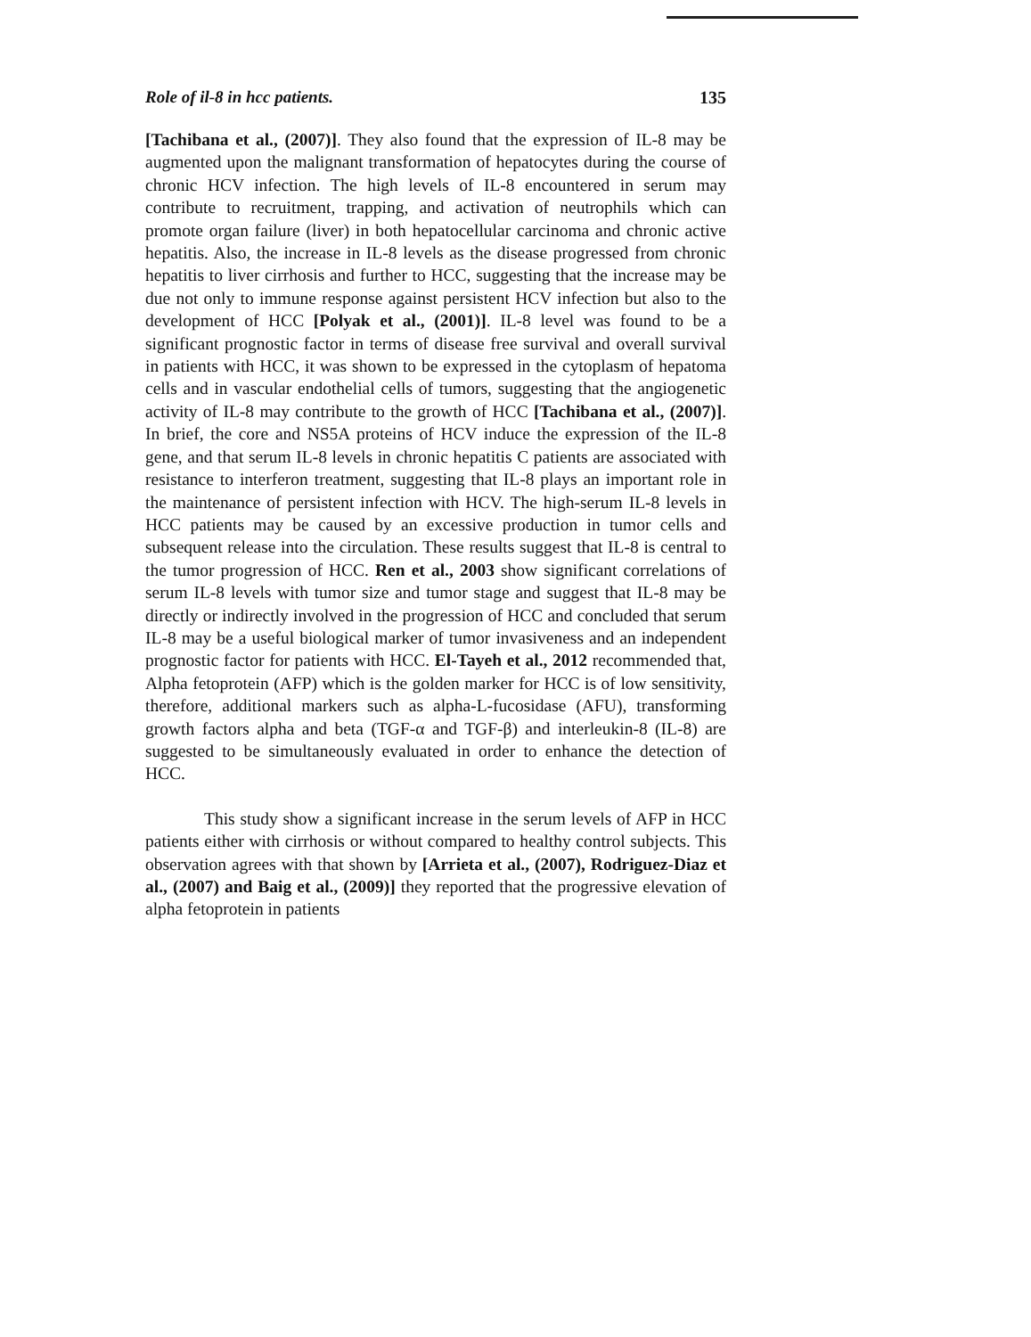Role of il-8 in hcc patients. 135
[Tachibana et al., (2007)]. They also found that the expression of IL-8 may be augmented upon the malignant transformation of hepatocytes during the course of chronic HCV infection. The high levels of IL-8 encountered in serum may contribute to recruitment, trapping, and activation of neutrophils which can promote organ failure (liver) in both hepatocellular carcinoma and chronic active hepatitis. Also, the increase in IL-8 levels as the disease progressed from chronic hepatitis to liver cirrhosis and further to HCC, suggesting that the increase may be due not only to immune response against persistent HCV infection but also to the development of HCC [Polyak et al., (2001)]. IL-8 level was found to be a significant prognostic factor in terms of disease free survival and overall survival in patients with HCC, it was shown to be expressed in the cytoplasm of hepatoma cells and in vascular endothelial cells of tumors, suggesting that the angiogenetic activity of IL-8 may contribute to the growth of HCC [Tachibana et al., (2007)]. In brief, the core and NS5A proteins of HCV induce the expression of the IL-8 gene, and that serum IL-8 levels in chronic hepatitis C patients are associated with resistance to interferon treatment, suggesting that IL-8 plays an important role in the maintenance of persistent infection with HCV. The high-serum IL-8 levels in HCC patients may be caused by an excessive production in tumor cells and subsequent release into the circulation. These results suggest that IL-8 is central to the tumor progression of HCC. Ren et al., 2003 show significant correlations of serum IL-8 levels with tumor size and tumor stage and suggest that IL-8 may be directly or indirectly involved in the progression of HCC and concluded that serum IL-8 may be a useful biological marker of tumor invasiveness and an independent prognostic factor for patients with HCC. El-Tayeh et al., 2012 recommended that, Alpha fetoprotein (AFP) which is the golden marker for HCC is of low sensitivity, therefore, additional markers such as alpha-L-fucosidase (AFU), transforming growth factors alpha and beta (TGF-α and TGF-β) and interleukin-8 (IL-8) are suggested to be simultaneously evaluated in order to enhance the detection of HCC.
This study show a significant increase in the serum levels of AFP in HCC patients either with cirrhosis or without compared to healthy control subjects. This observation agrees with that shown by [Arrieta et al., (2007), Rodriguez-Diaz et al., (2007) and Baig et al., (2009)] they reported that the progressive elevation of alpha fetoprotein in patients